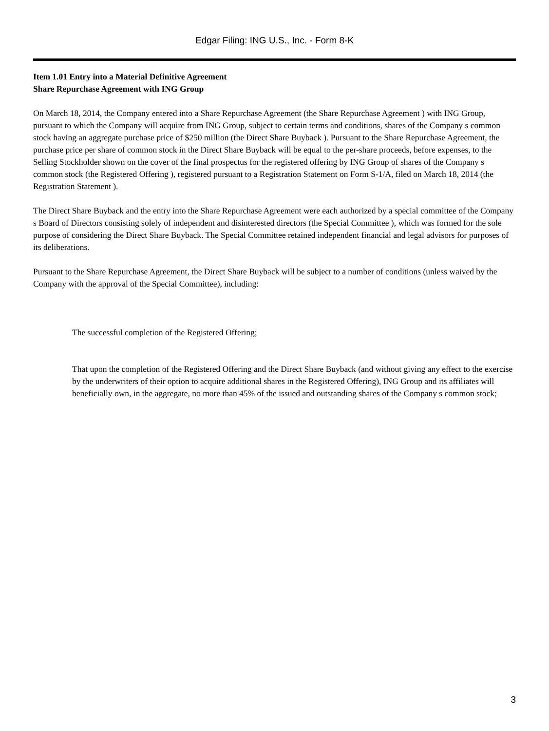Edgar Filing: ING U.S., Inc. - Form 8-K
Item 1.01 Entry into a Material Definitive Agreement
Share Repurchase Agreement with ING Group
On March 18, 2014, the Company entered into a Share Repurchase Agreement (the Share Repurchase Agreement ) with ING Group, pursuant to which the Company will acquire from ING Group, subject to certain terms and conditions, shares of the Company s common stock having an aggregate purchase price of $250 million (the Direct Share Buyback ). Pursuant to the Share Repurchase Agreement, the purchase price per share of common stock in the Direct Share Buyback will be equal to the per-share proceeds, before expenses, to the Selling Stockholder shown on the cover of the final prospectus for the registered offering by ING Group of shares of the Company s common stock (the Registered Offering ), registered pursuant to a Registration Statement on Form S-1/A, filed on March 18, 2014 (the Registration Statement ).
The Direct Share Buyback and the entry into the Share Repurchase Agreement were each authorized by a special committee of the Company s Board of Directors consisting solely of independent and disinterested directors (the Special Committee ), which was formed for the sole purpose of considering the Direct Share Buyback. The Special Committee retained independent financial and legal advisors for purposes of its deliberations.
Pursuant to the Share Repurchase Agreement, the Direct Share Buyback will be subject to a number of conditions (unless waived by the Company with the approval of the Special Committee), including:
The successful completion of the Registered Offering;
That upon the completion of the Registered Offering and the Direct Share Buyback (and without giving any effect to the exercise by the underwriters of their option to acquire additional shares in the Registered Offering), ING Group and its affiliates will beneficially own, in the aggregate, no more than 45% of the issued and outstanding shares of the Company s common stock;
3